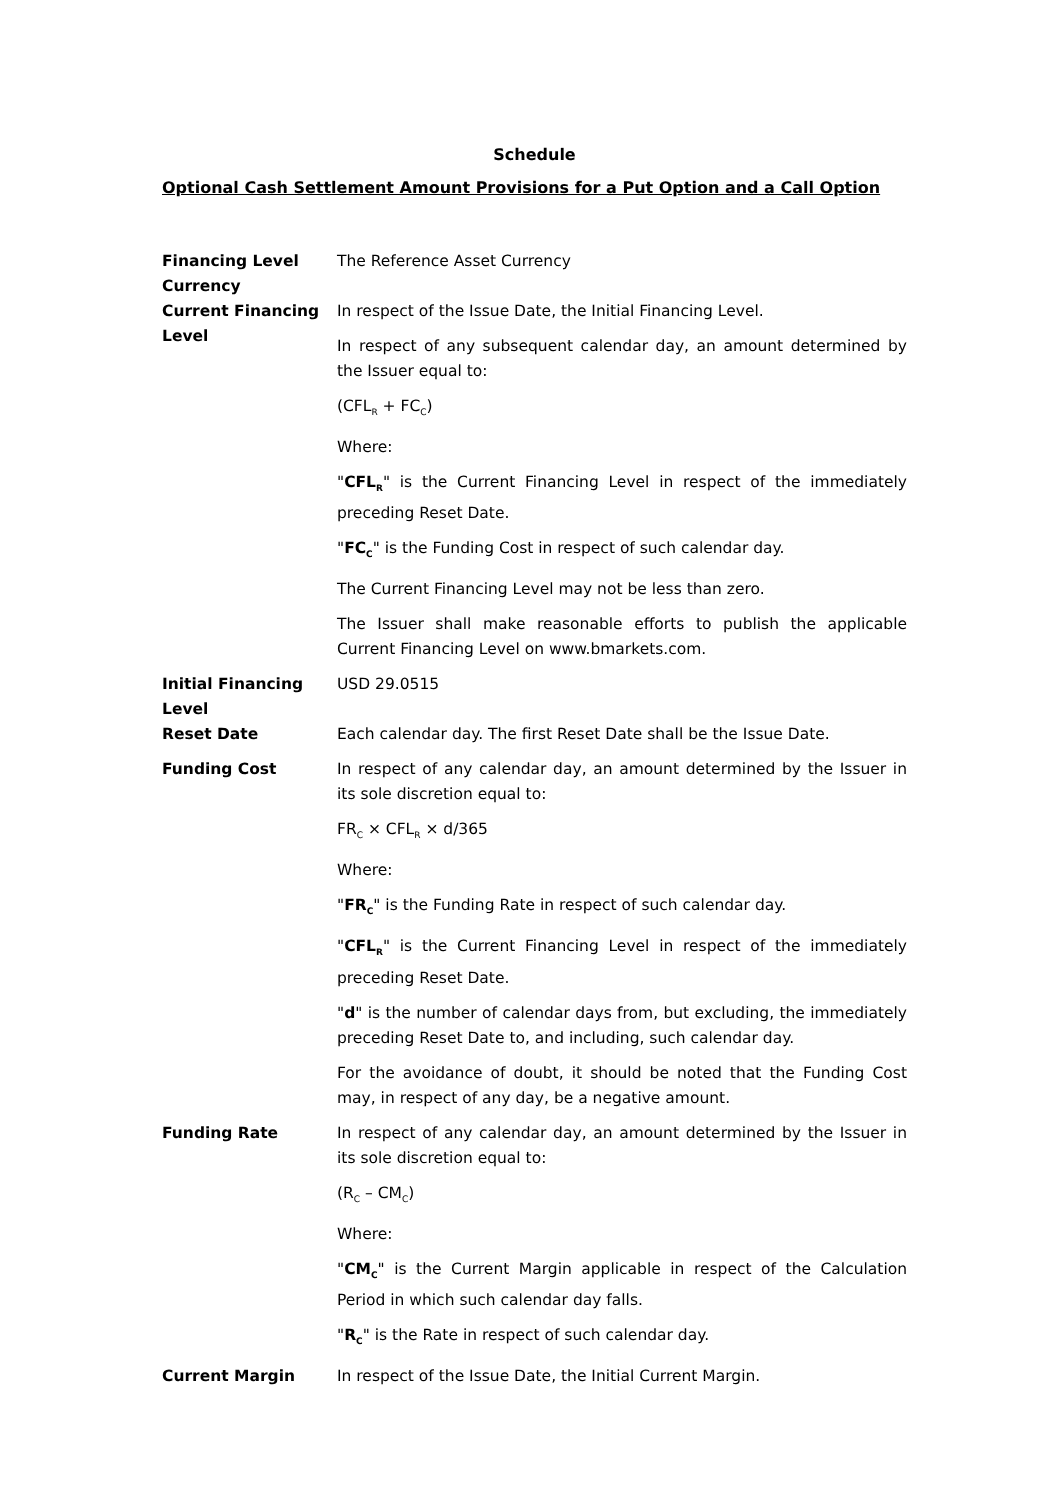Schedule
Optional Cash Settlement Amount Provisions for a Put Option and a Call Option
Financing Level Currency
The Reference Asset Currency
Current Financing Level
In respect of the Issue Date, the Initial Financing Level.
In respect of any subsequent calendar day, an amount determined by the Issuer equal to:
(CFL<sub>R</sub> + FC<sub>C</sub>)
Where:
"CFL<sub>R</sub>" is the Current Financing Level in respect of the immediately preceding Reset Date.
"FC<sub>C</sub>" is the Funding Cost in respect of such calendar day.
The Current Financing Level may not be less than zero.
The Issuer shall make reasonable efforts to publish the applicable Current Financing Level on www.bmarkets.com.
Initial Financing Level
USD 29.0515
Reset Date Each calendar day. The first Reset Date shall be the Issue Date.
Funding Cost In respect of any calendar day, an amount determined by the Issuer in its sole discretion equal to:
FR<sub>C</sub> × CFL<sub>R</sub> × d/365
Where:
"FR<sub>C</sub>" is the Funding Rate in respect of such calendar day.
"CFL<sub>R</sub>" is the Current Financing Level in respect of the immediately preceding Reset Date.
"d" is the number of calendar days from, but excluding, the immediately preceding Reset Date to, and including, such calendar day.
For the avoidance of doubt, it should be noted that the Funding Cost may, in respect of any day, be a negative amount.
Funding Rate In respect of any calendar day, an amount determined by the Issuer in its sole discretion equal to:
(R<sub>C</sub> – CM<sub>C</sub>)
Where:
"CM<sub>C</sub>" is the Current Margin applicable in respect of the Calculation Period in which such calendar day falls.
"R<sub>C</sub>" is the Rate in respect of such calendar day.
Current Margin In respect of the Issue Date, the Initial Current Margin.